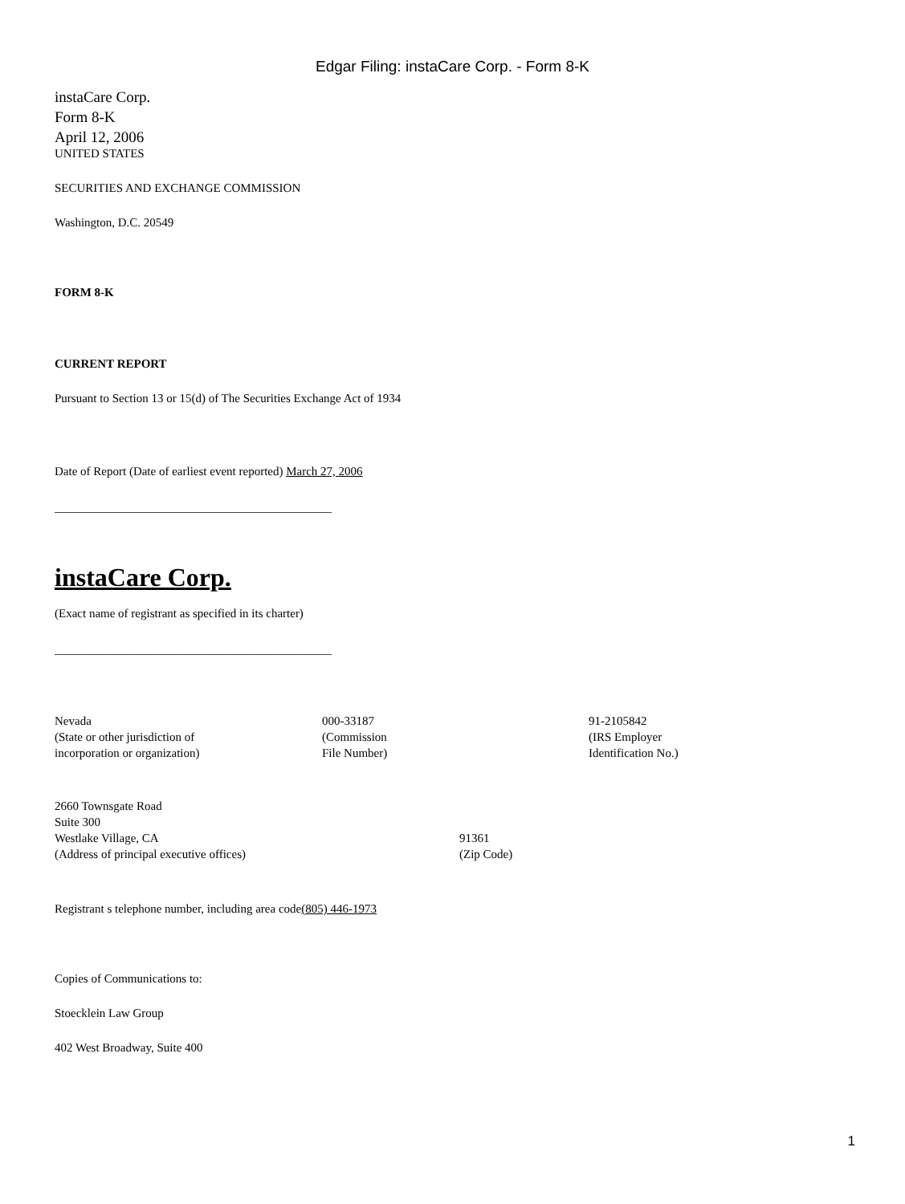Edgar Filing: instaCare Corp. - Form 8-K
instaCare Corp.
Form 8-K
April 12, 2006
UNITED STATES
SECURITIES AND EXCHANGE COMMISSION
Washington, D.C. 20549
FORM 8-K
CURRENT REPORT
Pursuant to Section 13 or 15(d) of The Securities Exchange Act of 1934
Date of Report (Date of earliest event reported) March 27, 2006
______________________________________________
instaCare Corp.
(Exact name of registrant as specified in its charter)
______________________________________________
| Nevada (State or other jurisdiction of incorporation or organization) | 000-33187 (Commission File Number) | 91-2105842 (IRS Employer Identification No.) |
| 2660 Townsgate Road Suite 300 Westlake Village, CA (Address of principal executive offices) | 91361 (Zip Code) |
Registrant s telephone number, including area code(805) 446-1973
Copies of Communications to:
Stoecklein Law Group
402 West Broadway, Suite 400
1